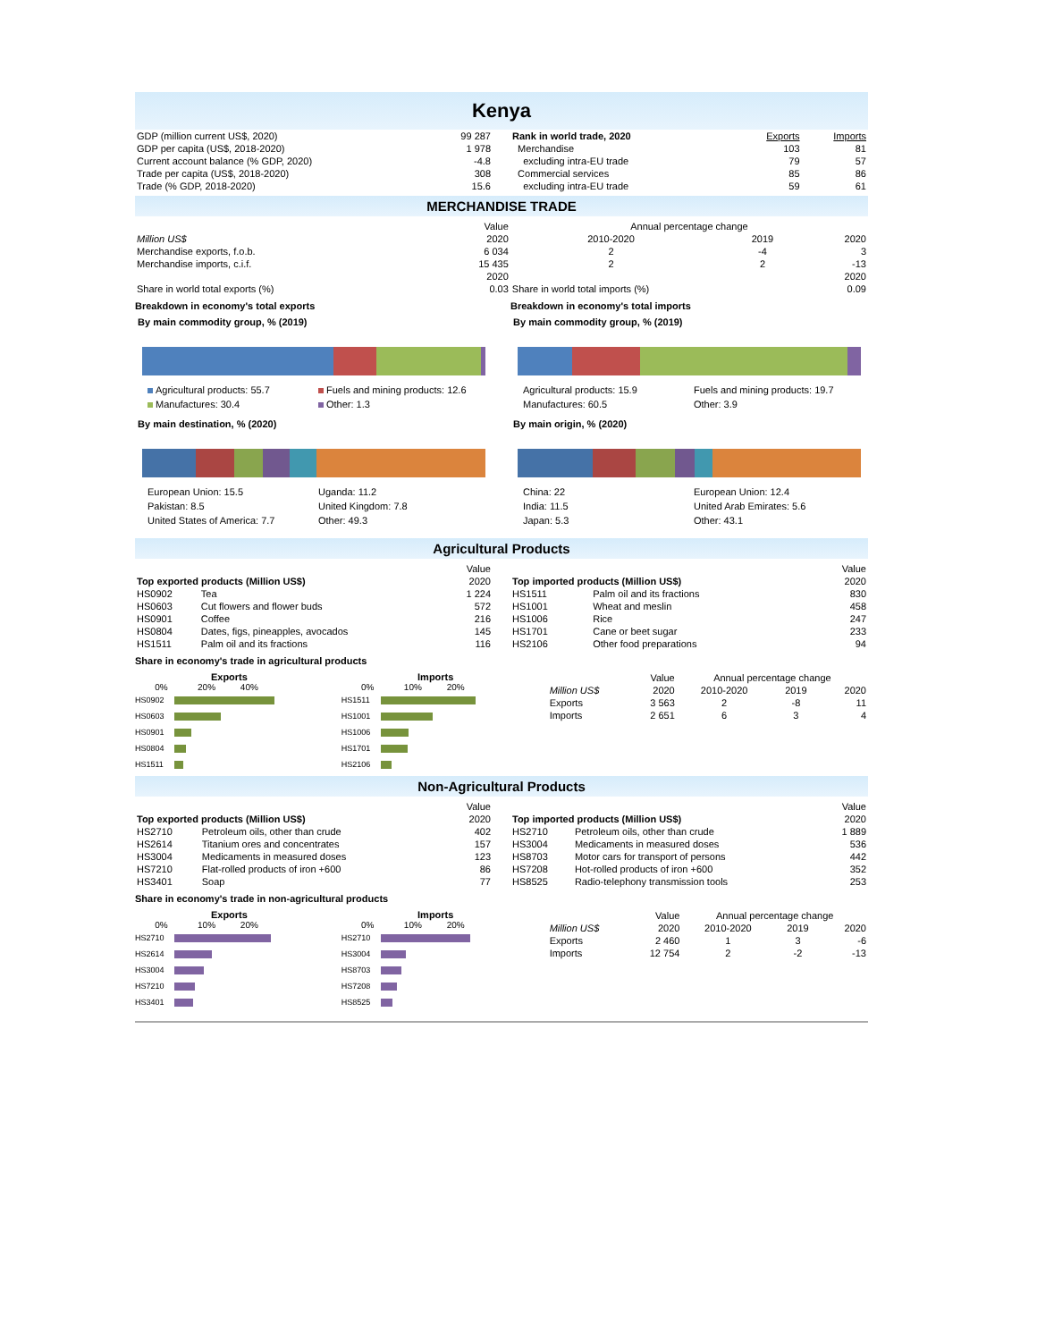Kenya
| GDP (million current US$, 2020) | 99 287 |
| GDP per capita (US$, 2018-2020) | 1 978 |
| Current account balance (% GDP, 2020) | -4.8 |
| Trade per capita (US$, 2018-2020) | 308 |
| Trade (% GDP, 2018-2020) | 15.6 |
| Rank in world trade, 2020 | Exports | Imports |
| Merchandise | 103 | 81 |
| excluding intra-EU trade | 79 | 57 |
| Commercial services | 85 | 86 |
| excluding intra-EU trade | 59 | 61 |
MERCHANDISE TRADE
| | Value | Annual percentage change | | |
| Million US$ | 2020 | 2010-2020 | 2019 | 2020 |
| Merchandise exports, f.o.b. | 6 034 | 2 | -4 | 3 |
| Merchandise imports, c.i.f. | 15 435 | 2 | 2 | -13 |
| | 2020 | | | 2020 |
| Share in world total exports (%) | 0.03 | Share in world total imports (%) | | 0.09 |
Breakdown in economy's total exports
By main commodity group, % (2019)
Agricultural products: 55.7
Fuels and mining products: 12.6
Manufactures: 30.4
Other: 1.3
By main destination, % (2020)
European Union: 15.5
Uganda: 11.2
Pakistan: 8.5
United Kingdom: 7.8
United States of America: 7.7
Other: 49.3
Breakdown in economy's total imports
By main commodity group, % (2019)
Agricultural products: 15.9
Fuels and mining products: 19.7
Manufactures: 60.5
Other: 3.9
By main origin, % (2020)
China: 22
European Union: 12.4
India: 11.5
United Arab Emirates: 5.6
Japan: 5.3
Other: 43.1
Agricultural Products
| | | Value |
| Top exported products (Million US$) | | 2020 |
| HS0902 | Tea | 1 224 |
| HS0603 | Cut flowers and flower buds | 572 |
| HS0901 | Coffee | 216 |
| HS0804 | Dates, figs, pineapples, avocados | 145 |
| HS1511 | Palm oil and its fractions | 116 |
| | | Value |
| Top imported products (Million US$) | | 2020 |
| HS1511 | Palm oil and its fractions | 830 |
| HS1001 | Wheat and meslin | 458 |
| HS1006 | Rice | 247 |
| HS1701 | Cane or beet sugar | 233 |
| HS2106 | Other food preparations | 94 |
Share in economy's trade in agricultural products
Exports
0% 20% 40%
HS0902
HS0603
HS0901
HS0804
HS1511
Imports
0% 10% 20%
HS1511
HS1001
HS1006
HS1701
HS2106
| | Value | Annual percentage change | | |
| Million US$ | 2020 | 2010-2020 | 2019 | 2020 |
| Exports | 3 563 | 2 | -8 | 11 |
| Imports | 2 651 | 6 | 3 | 4 |
Non-Agricultural Products
| | | Value |
| Top exported products (Million US$) | | 2020 |
| HS2710 | Petroleum oils, other than crude | 402 |
| HS2614 | Titanium ores and concentrates | 157 |
| HS3004 | Medicaments in measured doses | 123 |
| HS7210 | Flat-rolled products of iron +600 | 86 |
| HS3401 | Soap | 77 |
| | | Value |
| Top imported products (Million US$) | | 2020 |
| HS2710 | Petroleum oils, other than crude | 1 889 |
| HS3004 | Medicaments in measured doses | 536 |
| HS8703 | Motor cars for transport of persons | 442 |
| HS7208 | Hot-rolled products of iron +600 | 352 |
| HS8525 | Radio-telephony transmission tools | 253 |
Share in economy's trade in non-agricultural products
Exports
0% 10% 20%
HS2710
HS2614
HS3004
HS7210
HS3401
Imports
0% 10% 20%
HS2710
HS3004
HS8703
HS7208
HS8525
| | Value | Annual percentage change | | |
| Million US$ | 2020 | 2010-2020 | 2019 | 2020 |
| Exports | 2 460 | 1 | 3 | -6 |
| Imports | 12 754 | 2 | -2 | -13 |